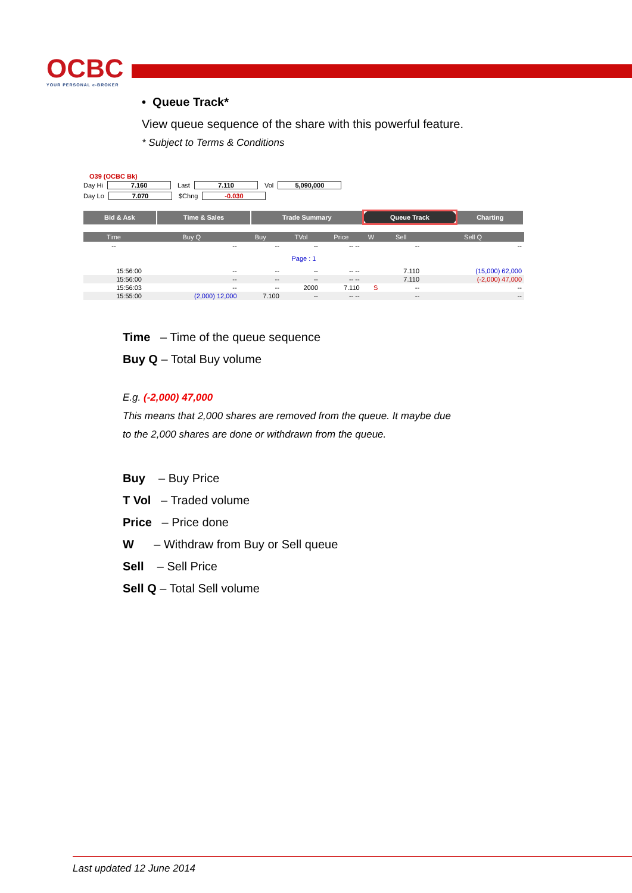OCBC
YOUR PERSONAL e-BROKER
• Queue Track*
View queue sequence of the share with this powerful feature.
* Subject to Terms & Conditions
O39 (OCBC Bk)
Day Hi 7.160 Last 7.110 Vol 5,090,000
Day Lo 7.070 $Chng -0.030
| Bid & Ask | Time & Sales | Trade Summary | Queue Track | Charting |
| Time | Buy Q | Buy | TVol | Price | W | Sell | Sell Q |
| --- | --- | --- | --- | --- | --- | --- | --- |
| -- | -- | -- | -- | -- -- | | -- | -- |
| Page : 1 | | | | | | | |
| 15:56:00 | -- | -- | -- | -- -- | | 7.110 | (15,000) 62,000 |
| 15:56:00 | -- | -- | -- | -- -- | | 7.110 | (-2,000) 47,000 |
| 15:56:03 | -- | -- | 2000 | 7.110 | S | -- | -- |
| 15:55:00 | (2,000) 12,000 | 7.100 | -- | -- -- | | -- | -- |
Time – Time of the queue sequence
Buy Q – Total Buy volume
E.g. (-2,000) 47,000
This means that 2,000 shares are removed from the queue. It maybe due
to the 2,000 shares are done or withdrawn from the queue.
Buy – Buy Price
T Vol – Traded volume
Price – Price done
W – Withdraw from Buy or Sell queue
Sell – Sell Price
Sell Q – Total Sell volume
Last updated 12 June 2014